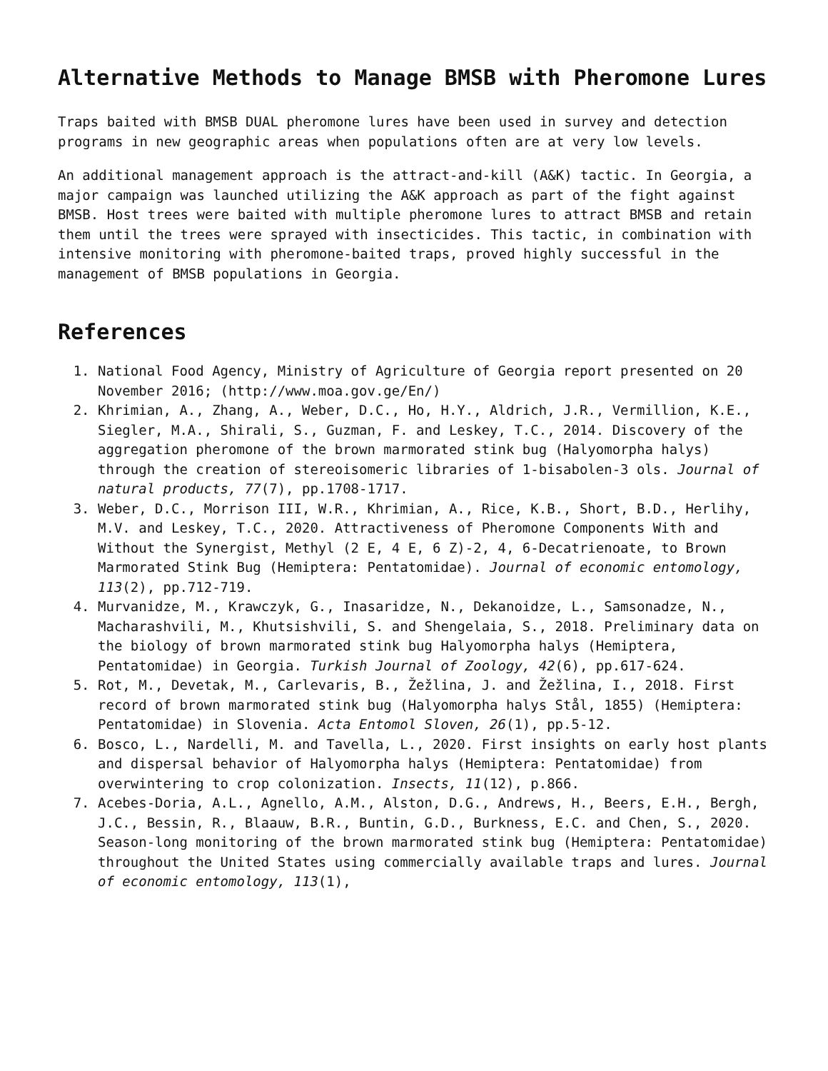Alternative Methods to Manage BMSB with Pheromone Lures
Traps baited with BMSB DUAL pheromone lures have been used in survey and detection programs in new geographic areas when populations often are at very low levels.
An additional management approach is the attract-and-kill (A&K) tactic. In Georgia, a major campaign was launched utilizing the A&K approach as part of the fight against BMSB. Host trees were baited with multiple pheromone lures to attract BMSB and retain them until the trees were sprayed with insecticides. This tactic, in combination with intensive monitoring with pheromone-baited traps, proved highly successful in the management of BMSB populations in Georgia.
References
1. National Food Agency, Ministry of Agriculture of Georgia report presented on 20 November 2016; (http://www.moa.gov.ge/En/)
2. Khrimian, A., Zhang, A., Weber, D.C., Ho, H.Y., Aldrich, J.R., Vermillion, K.E., Siegler, M.A., Shirali, S., Guzman, F. and Leskey, T.C., 2014. Discovery of the aggregation pheromone of the brown marmorated stink bug (Halyomorpha halys) through the creation of stereoisomeric libraries of 1-bisabolen-3 ols. Journal of natural products, 77(7), pp.1708-1717.
3. Weber, D.C., Morrison III, W.R., Khrimian, A., Rice, K.B., Short, B.D., Herlihy, M.V. and Leskey, T.C., 2020. Attractiveness of Pheromone Components With and Without the Synergist, Methyl (2 E, 4 E, 6 Z)-2, 4, 6-Decatrienoate, to Brown Marmorated Stink Bug (Hemiptera: Pentatomidae). Journal of economic entomology, 113(2), pp.712-719.
4. Murvanidze, M., Krawczyk, G., Inasaridze, N., Dekanoidze, L., Samsonadze, N., Macharashvili, M., Khutsishvili, S. and Shengelaia, S., 2018. Preliminary data on the biology of brown marmorated stink bug Halyomorpha halys (Hemiptera, Pentatomidae) in Georgia. Turkish Journal of Zoology, 42(6), pp.617-624.
5. Rot, M., Devetak, M., Carlevaris, B., Žežlina, J. and Žežlina, I., 2018. First record of brown marmorated stink bug (Halyomorpha halys Stål, 1855) (Hemiptera: Pentatomidae) in Slovenia. Acta Entomol Sloven, 26(1), pp.5-12.
6. Bosco, L., Nardelli, M. and Tavella, L., 2020. First insights on early host plants and dispersal behavior of Halyomorpha halys (Hemiptera: Pentatomidae) from overwintering to crop colonization. Insects, 11(12), p.866.
7. Acebes-Doria, A.L., Agnello, A.M., Alston, D.G., Andrews, H., Beers, E.H., Bergh, J.C., Bessin, R., Blaauw, B.R., Buntin, G.D., Burkness, E.C. and Chen, S., 2020. Season-long monitoring of the brown marmorated stink bug (Hemiptera: Pentatomidae) throughout the United States using commercially available traps and lures. Journal of economic entomology, 113(1),